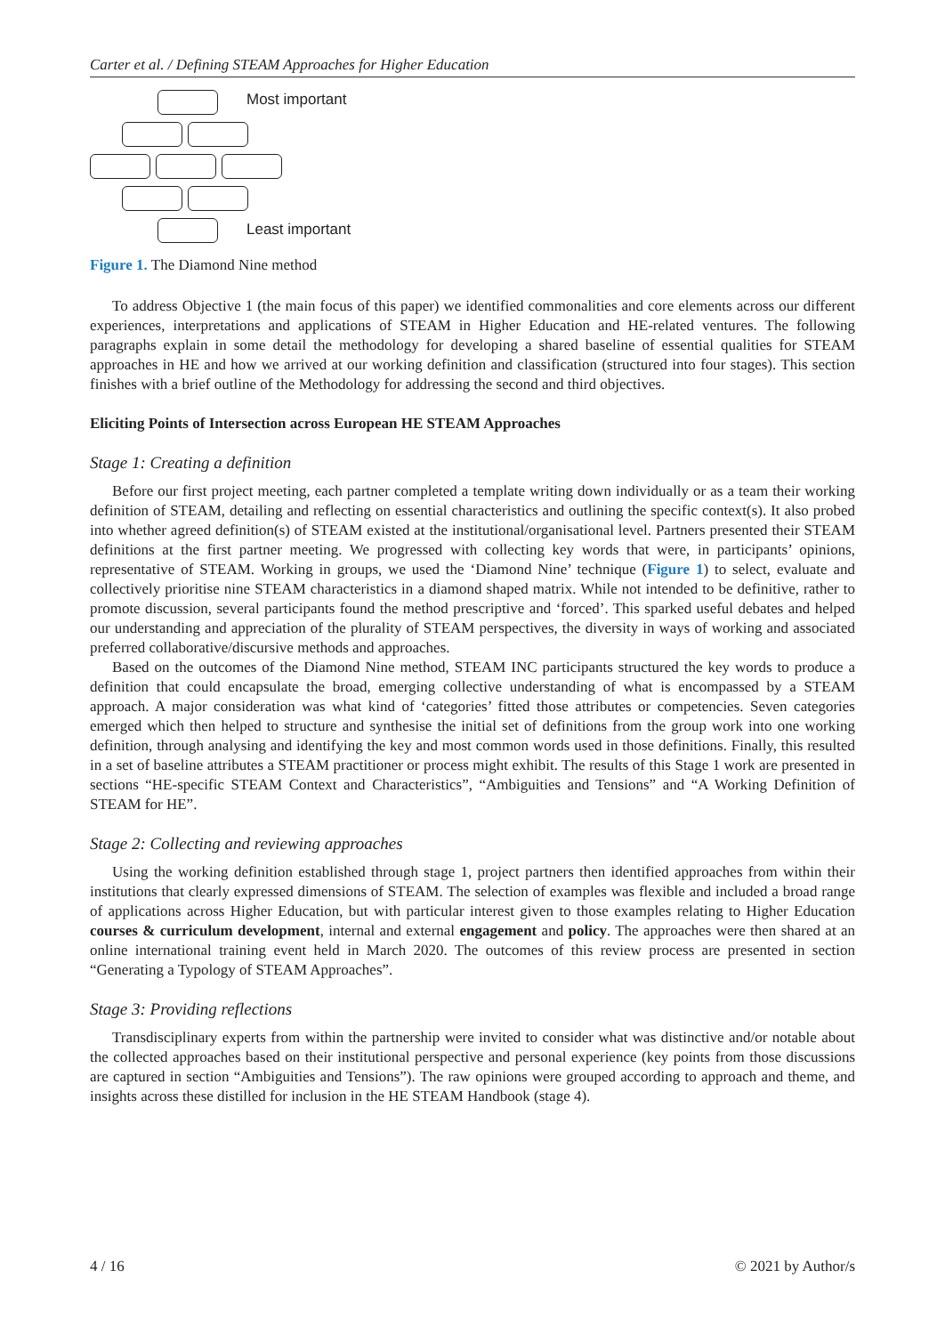Carter et al. / Defining STEAM Approaches for Higher Education
Most important
Least important
Figure 1. The Diamond Nine method
To address Objective 1 (the main focus of this paper) we identified commonalities and core elements across our different experiences, interpretations and applications of STEAM in Higher Education and HE-related ventures. The following paragraphs explain in some detail the methodology for developing a shared baseline of essential qualities for STEAM approaches in HE and how we arrived at our working definition and classification (structured into four stages). This section finishes with a brief outline of the Methodology for addressing the second and third objectives.
Eliciting Points of Intersection across European HE STEAM Approaches
Stage 1: Creating a definition
Before our first project meeting, each partner completed a template writing down individually or as a team their working definition of STEAM, detailing and reflecting on essential characteristics and outlining the specific context(s). It also probed into whether agreed definition(s) of STEAM existed at the institutional/organisational level. Partners presented their STEAM definitions at the first partner meeting. We progressed with collecting key words that were, in participants’ opinions, representative of STEAM. Working in groups, we used the ‘Diamond Nine’ technique (Figure 1) to select, evaluate and collectively prioritise nine STEAM characteristics in a diamond shaped matrix. While not intended to be definitive, rather to promote discussion, several participants found the method prescriptive and ‘forced’. This sparked useful debates and helped our understanding and appreciation of the plurality of STEAM perspectives, the diversity in ways of working and associated preferred collaborative/discursive methods and approaches.
Based on the outcomes of the Diamond Nine method, STEAM INC participants structured the key words to produce a definition that could encapsulate the broad, emerging collective understanding of what is encompassed by a STEAM approach. A major consideration was what kind of ‘categories’ fitted those attributes or competencies. Seven categories emerged which then helped to structure and synthesise the initial set of definitions from the group work into one working definition, through analysing and identifying the key and most common words used in those definitions. Finally, this resulted in a set of baseline attributes a STEAM practitioner or process might exhibit. The results of this Stage 1 work are presented in sections “HE-specific STEAM Context and Characteristics”, “Ambiguities and Tensions” and “A Working Definition of STEAM for HE”.
Stage 2: Collecting and reviewing approaches
Using the working definition established through stage 1, project partners then identified approaches from within their institutions that clearly expressed dimensions of STEAM. The selection of examples was flexible and included a broad range of applications across Higher Education, but with particular interest given to those examples relating to Higher Education courses & curriculum development, internal and external engagement and policy. The approaches were then shared at an online international training event held in March 2020. The outcomes of this review process are presented in section “Generating a Typology of STEAM Approaches”.
Stage 3: Providing reflections
Transdisciplinary experts from within the partnership were invited to consider what was distinctive and/or notable about the collected approaches based on their institutional perspective and personal experience (key points from those discussions are captured in section “Ambiguities and Tensions”). The raw opinions were grouped according to approach and theme, and insights across these distilled for inclusion in the HE STEAM Handbook (stage 4).
4 / 16 © 2021 by Author/s